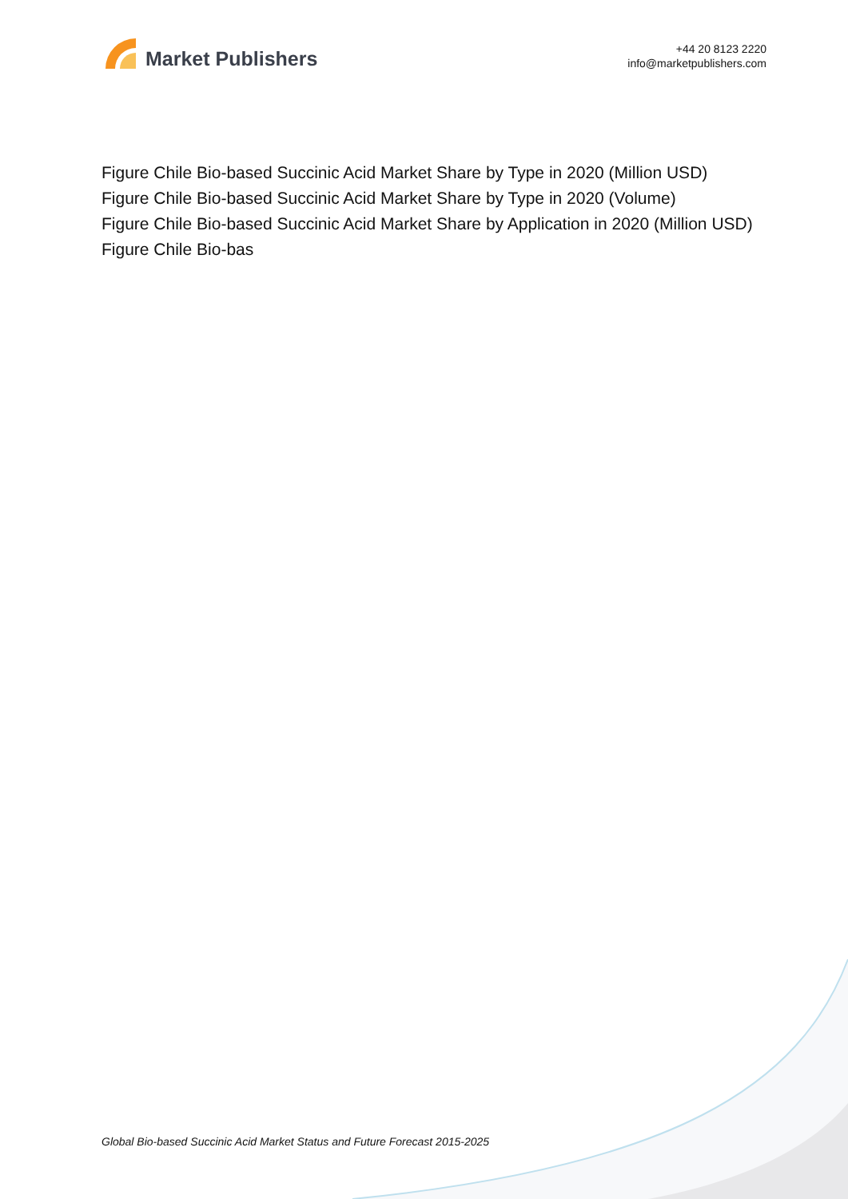Market Publishers
+44 20 8123 2220
info@marketpublishers.com
Figure Chile Bio-based Succinic Acid Market Share by Type in 2020 (Million USD)
Figure Chile Bio-based Succinic Acid Market Share by Type in 2020 (Volume)
Figure Chile Bio-based Succinic Acid Market Share by Application in 2020 (Million USD)
Figure Chile Bio-bas
Global Bio-based Succinic Acid Market Status and Future Forecast 2015-2025